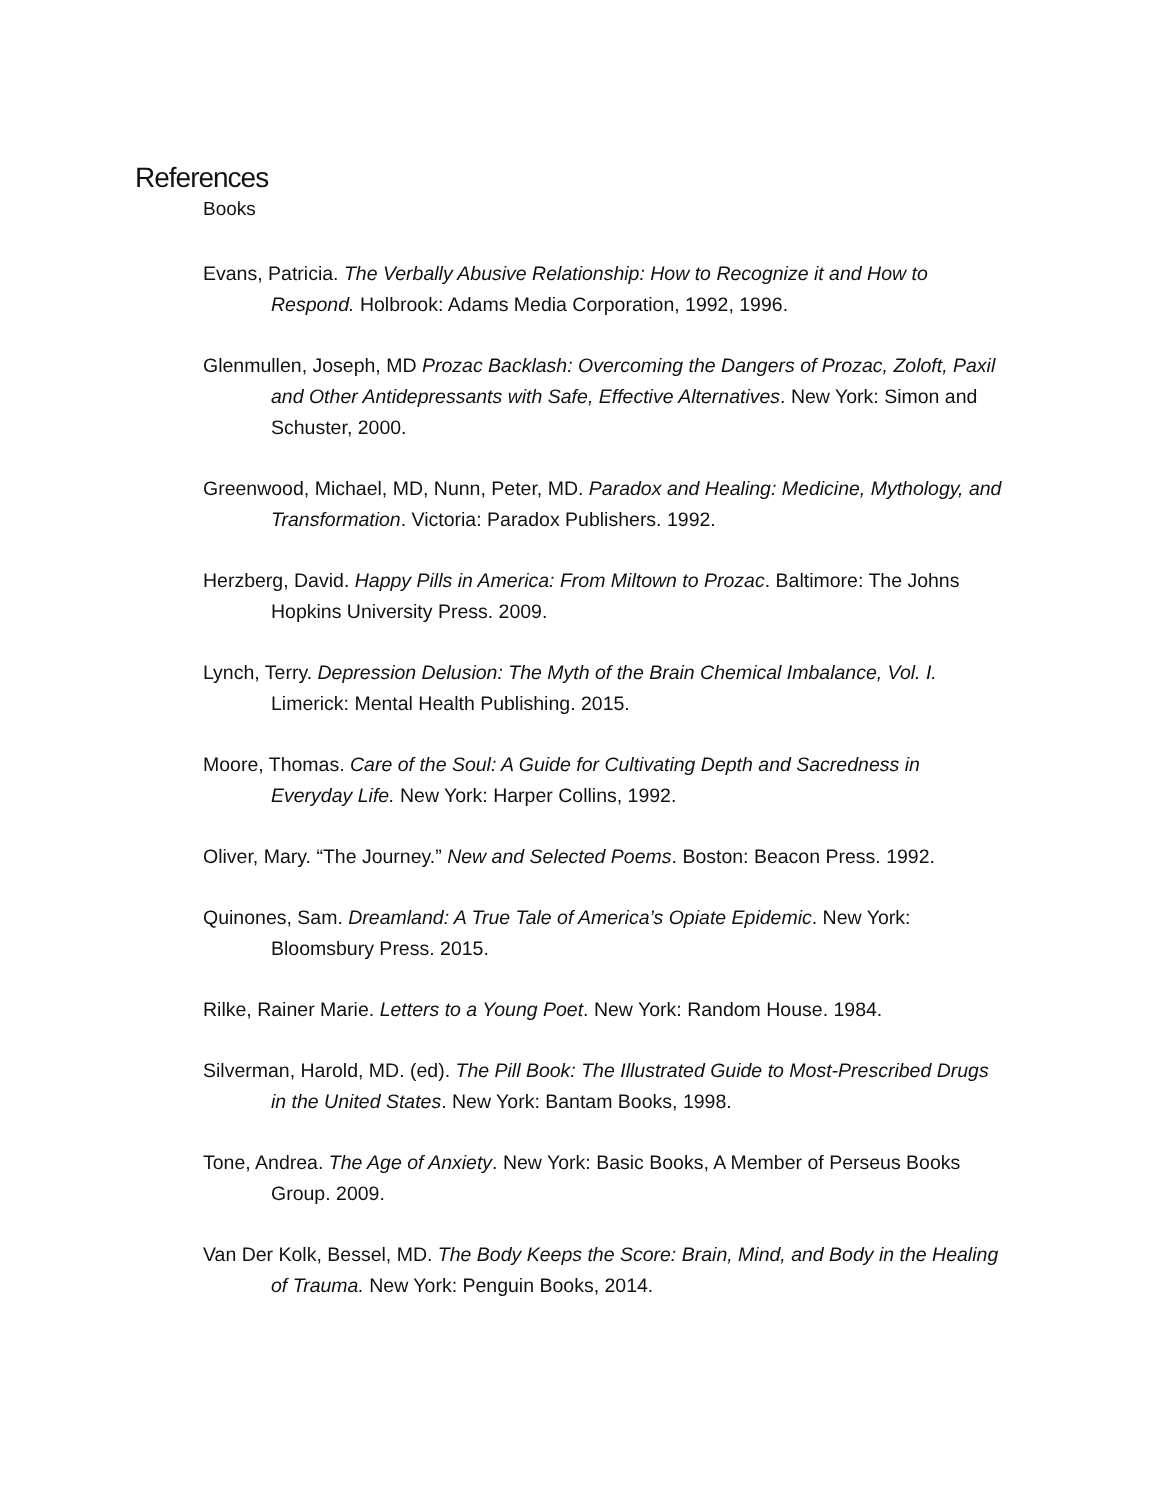References
Books
Evans, Patricia. The Verbally Abusive Relationship: How to Recognize it and How to Respond. Holbrook: Adams Media Corporation, 1992, 1996.
Glenmullen, Joseph, MD Prozac Backlash: Overcoming the Dangers of Prozac, Zoloft, Paxil and Other Antidepressants with Safe, Effective Alternatives. New York: Simon and Schuster, 2000.
Greenwood, Michael, MD, Nunn, Peter, MD. Paradox and Healing: Medicine, Mythology, and Transformation. Victoria: Paradox Publishers. 1992.
Herzberg, David. Happy Pills in America: From Miltown to Prozac. Baltimore: The Johns Hopkins University Press. 2009.
Lynch, Terry. Depression Delusion: The Myth of the Brain Chemical Imbalance, Vol. I. Limerick: Mental Health Publishing. 2015.
Moore, Thomas. Care of the Soul: A Guide for Cultivating Depth and Sacredness in Everyday Life. New York: Harper Collins, 1992.
Oliver, Mary. “The Journey.” New and Selected Poems. Boston: Beacon Press. 1992.
Quinones, Sam. Dreamland: A True Tale of America’s Opiate Epidemic. New York: Bloomsbury Press. 2015.
Rilke, Rainer Marie. Letters to a Young Poet. New York: Random House. 1984.
Silverman, Harold, MD. (ed). The Pill Book: The Illustrated Guide to Most-Prescribed Drugs in the United States. New York: Bantam Books, 1998.
Tone, Andrea. The Age of Anxiety. New York: Basic Books, A Member of Perseus Books Group. 2009.
Van Der Kolk, Bessel, MD. The Body Keeps the Score: Brain, Mind, and Body in the Healing of Trauma. New York: Penguin Books, 2014.